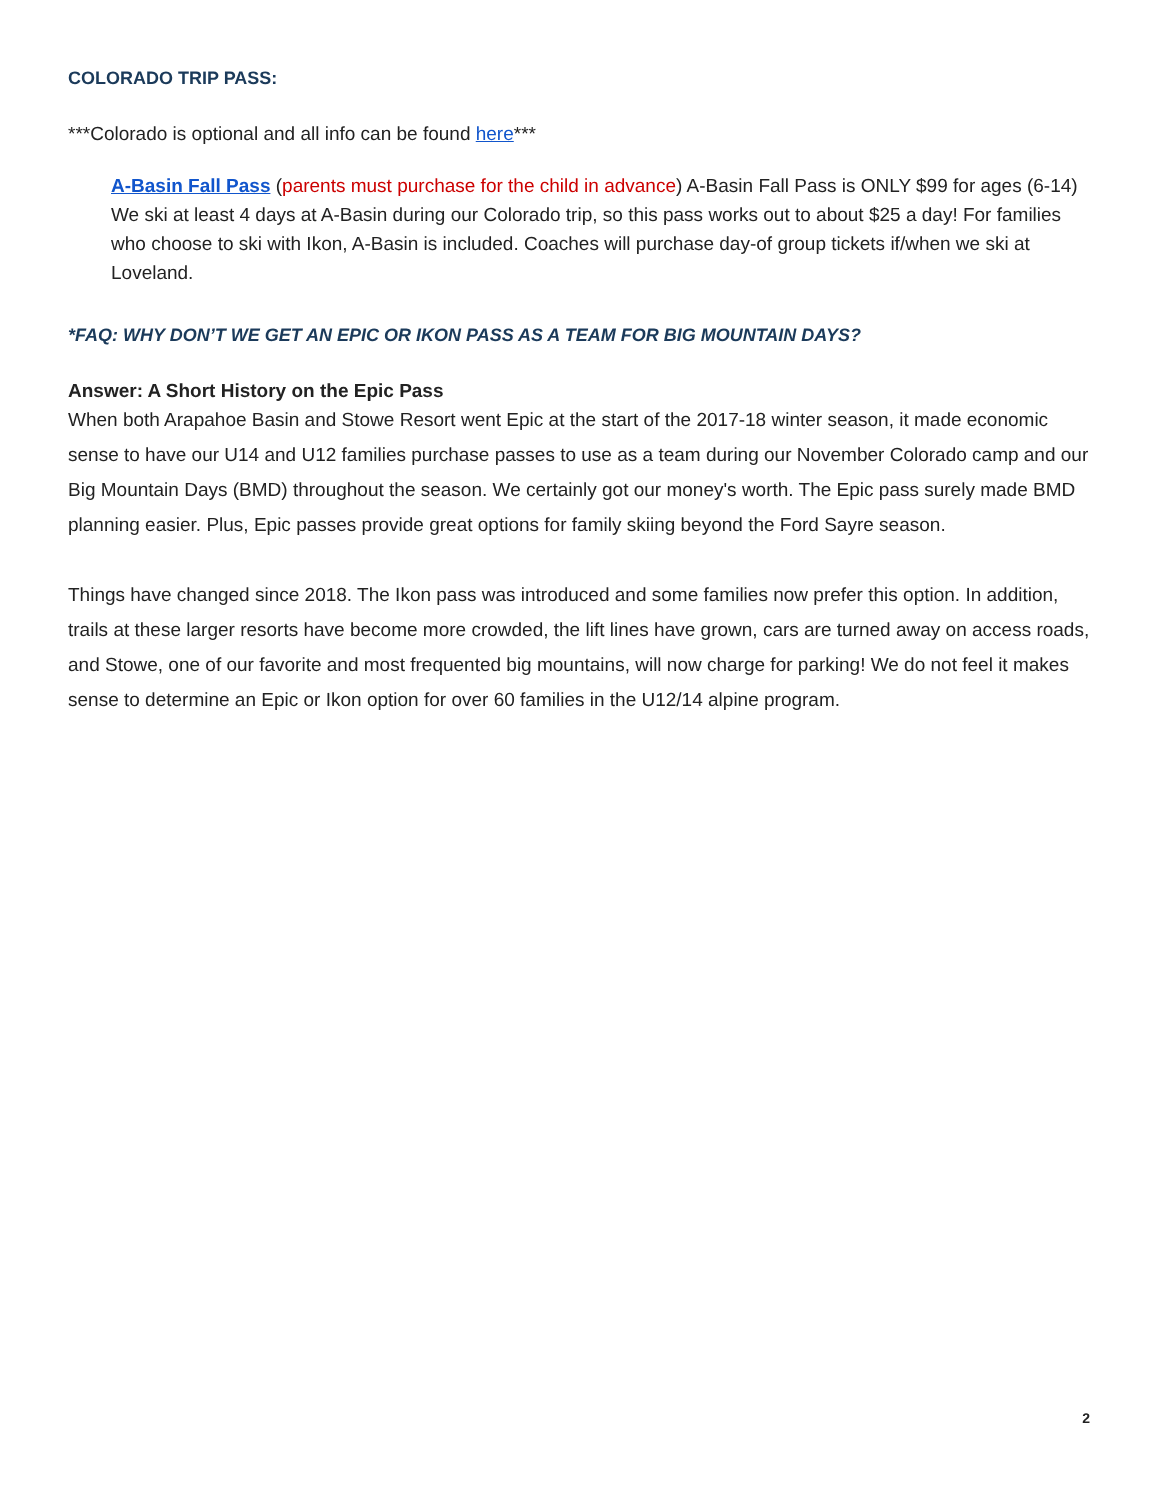COLORADO TRIP PASS:
***Colorado is optional and all info can be found here***
A-Basin Fall Pass (parents must purchase for the child in advance) A-Basin Fall Pass is ONLY $99 for ages (6-14) We ski at least 4 days at A-Basin during our Colorado trip, so this pass works out to about $25 a day! For families who choose to ski with Ikon, A-Basin is included. Coaches will purchase day-of group tickets if/when we ski at Loveland.
*FAQ: WHY DON’T WE GET AN EPIC OR IKON PASS AS A TEAM FOR BIG MOUNTAIN DAYS?
Answer: A Short History on the Epic Pass
When both Arapahoe Basin and Stowe Resort went Epic at the start of the 2017-18 winter season, it made economic sense to have our U14 and U12 families purchase passes to use as a team during our November Colorado camp and our Big Mountain Days (BMD) throughout the season. We certainly got our money's worth. The Epic pass surely made BMD planning easier. Plus, Epic passes provide great options for family skiing beyond the Ford Sayre season.
Things have changed since 2018. The Ikon pass was introduced and some families now prefer this option. In addition, trails at these larger resorts have become more crowded, the lift lines have grown, cars are turned away on access roads, and Stowe, one of our favorite and most frequented big mountains, will now charge for parking! We do not feel it makes sense to determine an Epic or Ikon option for over 60 families in the U12/14 alpine program.
2